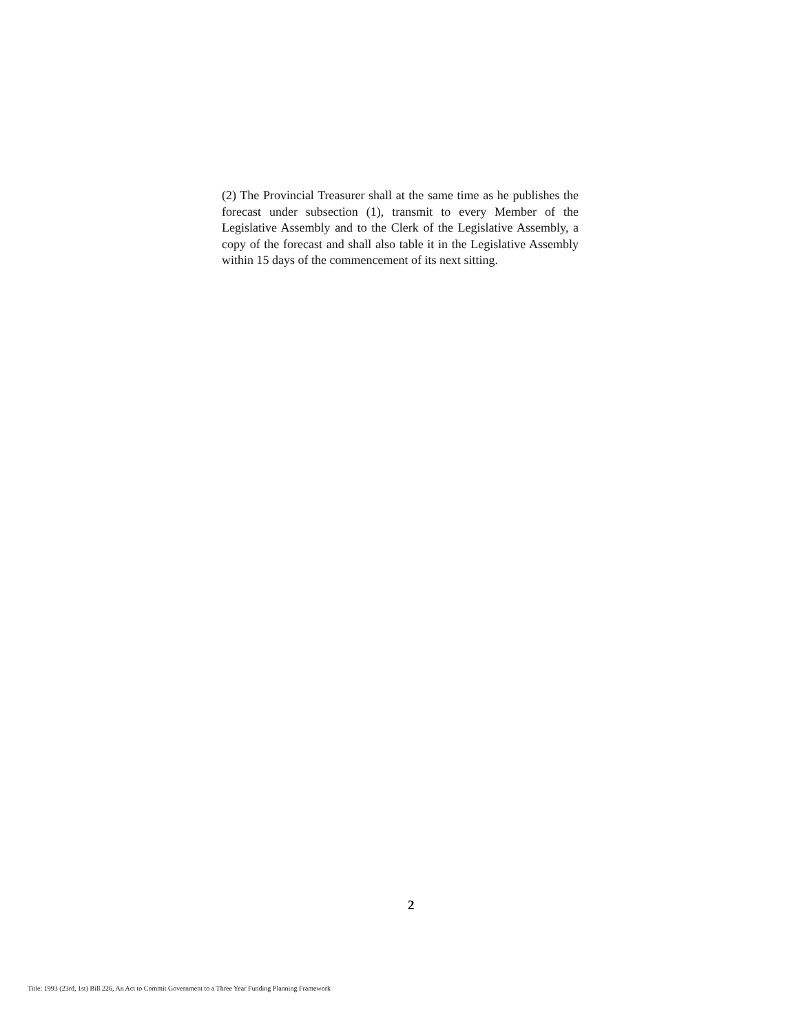(2) The Provincial Treasurer shall at the same time as he publishes the forecast under subsection (1), transmit to every Member of the Legislative Assembly and to the Clerk of the Legislative Assembly, a copy of the forecast and shall also table it in the Legislative Assembly within 15 days of the commencement of its next sitting.
2
Title: 1993 (23rd, 1st) Bill 226, An Act to Commit Government to a Three Year Funding Planning Framework